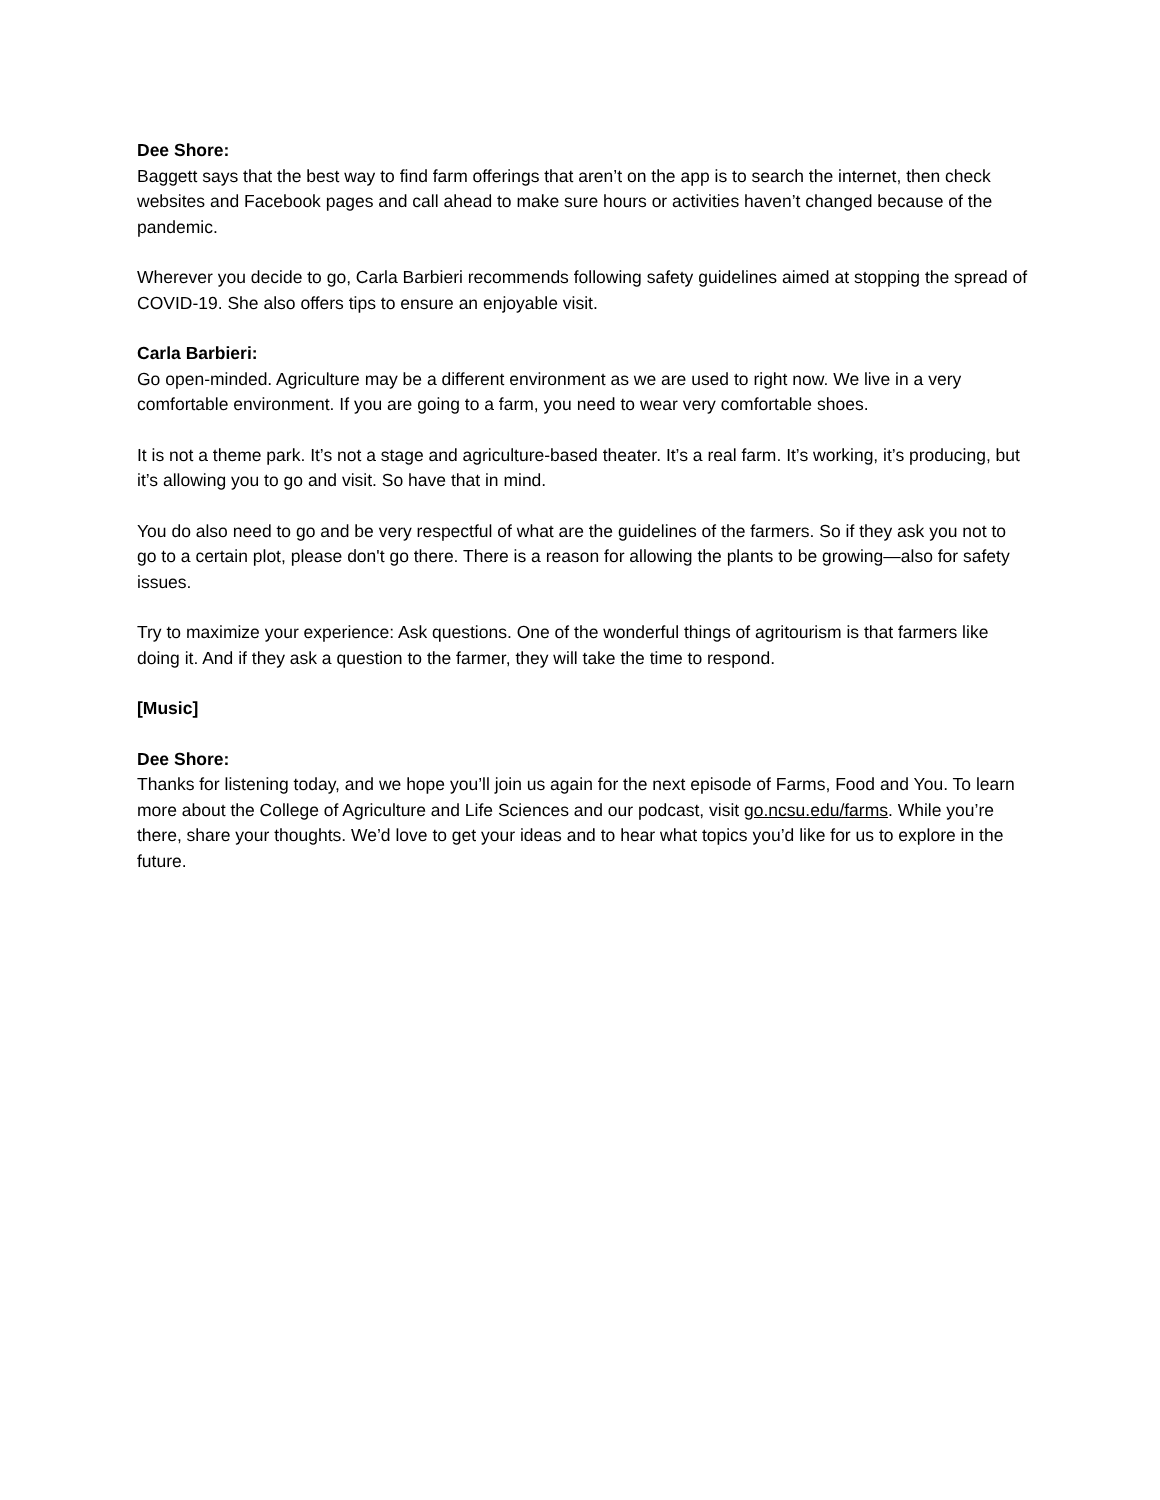Dee Shore:
Baggett says that the best way to find farm offerings that aren’t on the app is to search the internet, then check websites and Facebook pages and call ahead to make sure hours or activities haven’t changed because of the pandemic.
Wherever you decide to go, Carla Barbieri recommends following safety guidelines aimed at stopping the spread of COVID-19. She also offers tips to ensure an enjoyable visit.
Carla Barbieri:
Go open-minded. Agriculture may be a different environment as we are used to right now. We live in a very comfortable environment. If you are going to a farm, you need to wear very comfortable shoes.
It is not a theme park. It’s not a stage and agriculture-based theater. It’s a real farm. It’s working, it’s producing, but it’s allowing you to go and visit. So have that in mind.
You do also need to go and be very respectful of what are the guidelines of the farmers. So if they ask you not to go to a certain plot, please don't go there. There is a reason for allowing the plants to be growing—also for safety issues.
Try to maximize your experience: Ask questions. One of the wonderful things of agritourism is that farmers like doing it. And if they ask a question to the farmer, they will take the time to respond.
[Music]
Dee Shore:
Thanks for listening today, and we hope you’ll join us again for the next episode of Farms, Food and You. To learn more about the College of Agriculture and Life Sciences and our podcast, visit go.ncsu.edu/farms. While you’re there, share your thoughts. We’d love to get your ideas and to hear what topics you’d like for us to explore in the future.